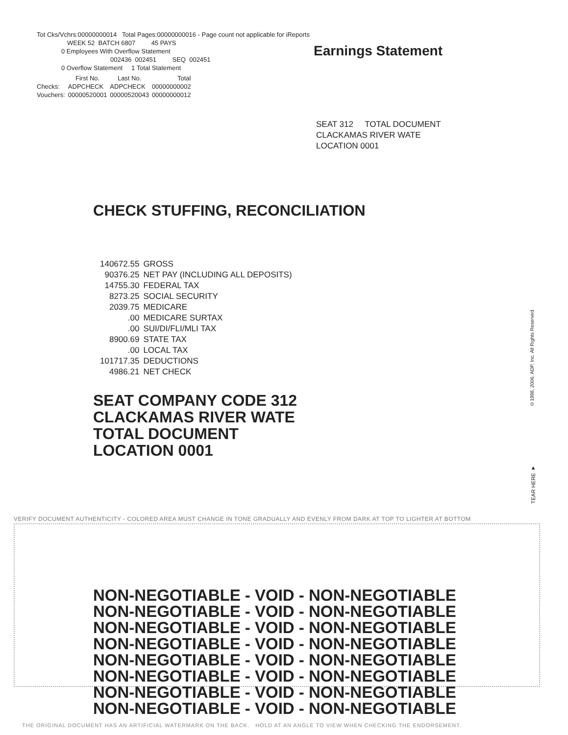Tot Cks/Vchrs:00000000014 Total Pages:00000000016 - Page count not applicable for iReports
WEEK 52 BATCH 6807 45 PAYS
0 Employees With Overflow Statement
002436 002451 SEQ 002451
0 Overflow Statement 1 Total Statement
| | First No. | Last No. | Total |
| --- | --- | --- | --- |
| Checks: | ADPCHECK | ADPCHECK | 00000000002 |
| Vouchers: | 00000520001 | 00000520043 | 00000000012 |
Earnings Statement
SEAT 312 TOTAL DOCUMENT
CLACKAMAS RIVER WATE
LOCATION 0001
CHECK STUFFING, RECONCILIATION
| 140672.55 | GROSS |
| 90376.25 | NET PAY (INCLUDING ALL DEPOSITS) |
| 14755.30 | FEDERAL TAX |
| 8273.25 | SOCIAL SECURITY |
| 2039.75 | MEDICARE |
| .00 | MEDICARE SURTAX |
| .00 | SUI/DI/FLI/MLI TAX |
| 8900.69 | STATE TAX |
| .00 | LOCAL TAX |
| 101717.35 | DEDUCTIONS |
| 4986.21 | NET CHECK |
SEAT COMPANY CODE 312
CLACKAMAS RIVER WATE
TOTAL DOCUMENT
LOCATION 0001
©1998, 2006, ADP, Inc. All Rights Reserved.
TEAR HERE ▼
VERIFY DOCUMENT AUTHENTICITY - COLORED AREA MUST CHANGE IN TONE GRADUALLY AND EVENLY FROM DARK AT TOP TO LIGHTER AT BOTTOM
NON-NEGOTIABLE - VOID - NON-NEGOTIABLE
NON-NEGOTIABLE - VOID - NON-NEGOTIABLE
NON-NEGOTIABLE - VOID - NON-NEGOTIABLE
NON-NEGOTIABLE - VOID - NON-NEGOTIABLE
NON-NEGOTIABLE - VOID - NON-NEGOTIABLE
NON-NEGOTIABLE - VOID - NON-NEGOTIABLE
NON-NEGOTIABLE - VOID - NON-NEGOTIABLE
NON-NEGOTIABLE - VOID - NON-NEGOTIABLE
THE ORIGINAL DOCUMENT HAS AN ARTIFICIAL WATERMARK ON THE BACK. HOLD AT AN ANGLE TO VIEW WHEN CHECKING THE ENDORSEMENT.